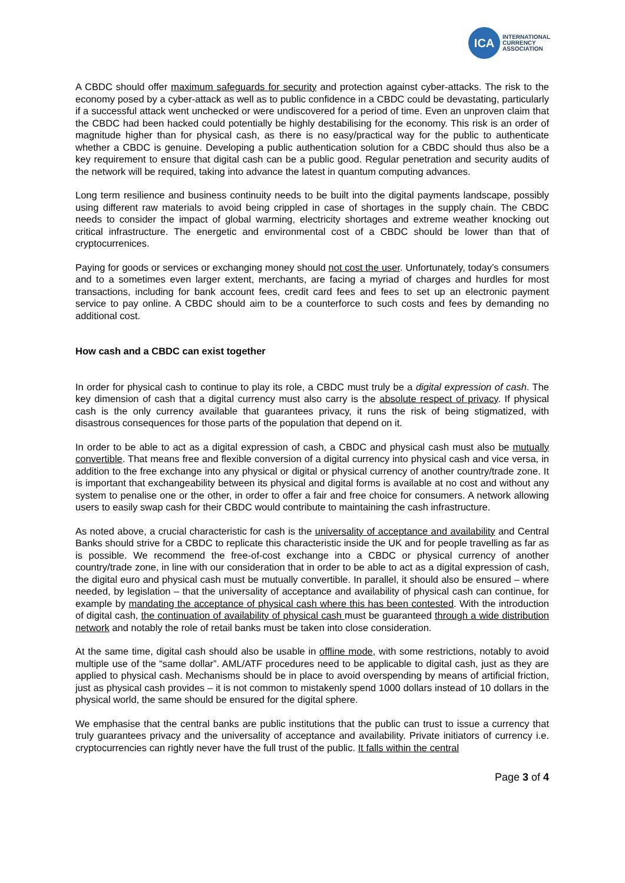ICA
INTERNATIONAL
CURRENCY
ASSOCIATION
A CBDC should offer maximum safeguards for security and protection against cyber-attacks. The risk to the economy posed by a cyber-attack as well as to public confidence in a CBDC could be devastating, particularly if a successful attack went unchecked or were undiscovered for a period of time. Even an unproven claim that the CBDC had been hacked could potentially be highly destabilising for the economy. This risk is an order of magnitude higher than for physical cash, as there is no easy/practical way for the public to authenticate whether a CBDC is genuine. Developing a public authentication solution for a CBDC should thus also be a key requirement to ensure that digital cash can be a public good. Regular penetration and security audits of the network will be required, taking into advance the latest in quantum computing advances.
Long term resilience and business continuity needs to be built into the digital payments landscape, possibly using different raw materials to avoid being crippled in case of shortages in the supply chain. The CBDC needs to consider the impact of global warming, electricity shortages and extreme weather knocking out critical infrastructure. The energetic and environmental cost of a CBDC should be lower than that of cryptocurrenices.
Paying for goods or services or exchanging money should not cost the user. Unfortunately, today’s consumers and to a sometimes even larger extent, merchants, are facing a myriad of charges and hurdles for most transactions, including for bank account fees, credit card fees and fees to set up an electronic payment service to pay online. A CBDC should aim to be a counterforce to such costs and fees by demanding no additional cost.
How cash and a CBDC can exist together
In order for physical cash to continue to play its role, a CBDC must truly be a digital expression of cash. The key dimension of cash that a digital currency must also carry is the absolute respect of privacy. If physical cash is the only currency available that guarantees privacy, it runs the risk of being stigmatized, with disastrous consequences for those parts of the population that depend on it.
In order to be able to act as a digital expression of cash, a CBDC and physical cash must also be mutually convertible. That means free and flexible conversion of a digital currency into physical cash and vice versa, in addition to the free exchange into any physical or digital or physical currency of another country/trade zone. It is important that exchangeability between its physical and digital forms is available at no cost and without any system to penalise one or the other, in order to offer a fair and free choice for consumers. A network allowing users to easily swap cash for their CBDC would contribute to maintaining the cash infrastructure.
As noted above, a crucial characteristic for cash is the universality of acceptance and availability and Central Banks should strive for a CBDC to replicate this characteristic inside the UK and for people travelling as far as is possible. We recommend the free-of-cost exchange into a CBDC or physical currency of another country/trade zone, in line with our consideration that in order to be able to act as a digital expression of cash, the digital euro and physical cash must be mutually convertible. In parallel, it should also be ensured – where needed, by legislation – that the universality of acceptance and availability of physical cash can continue, for example by mandating the acceptance of physical cash where this has been contested. With the introduction of digital cash, the continuation of availability of physical cash must be guaranteed through a wide distribution network and notably the role of retail banks must be taken into close consideration.
At the same time, digital cash should also be usable in offline mode, with some restrictions, notably to avoid multiple use of the “same dollar”. AML/ATF procedures need to be applicable to digital cash, just as they are applied to physical cash. Mechanisms should be in place to avoid overspending by means of artificial friction, just as physical cash provides – it is not common to mistakenly spend 1000 dollars instead of 10 dollars in the physical world, the same should be ensured for the digital sphere.
We emphasise that the central banks are public institutions that the public can trust to issue a currency that truly guarantees privacy and the universality of acceptance and availability. Private initiators of currency i.e. cryptocurrencies can rightly never have the full trust of the public. It falls within the central
Page 3 of 4